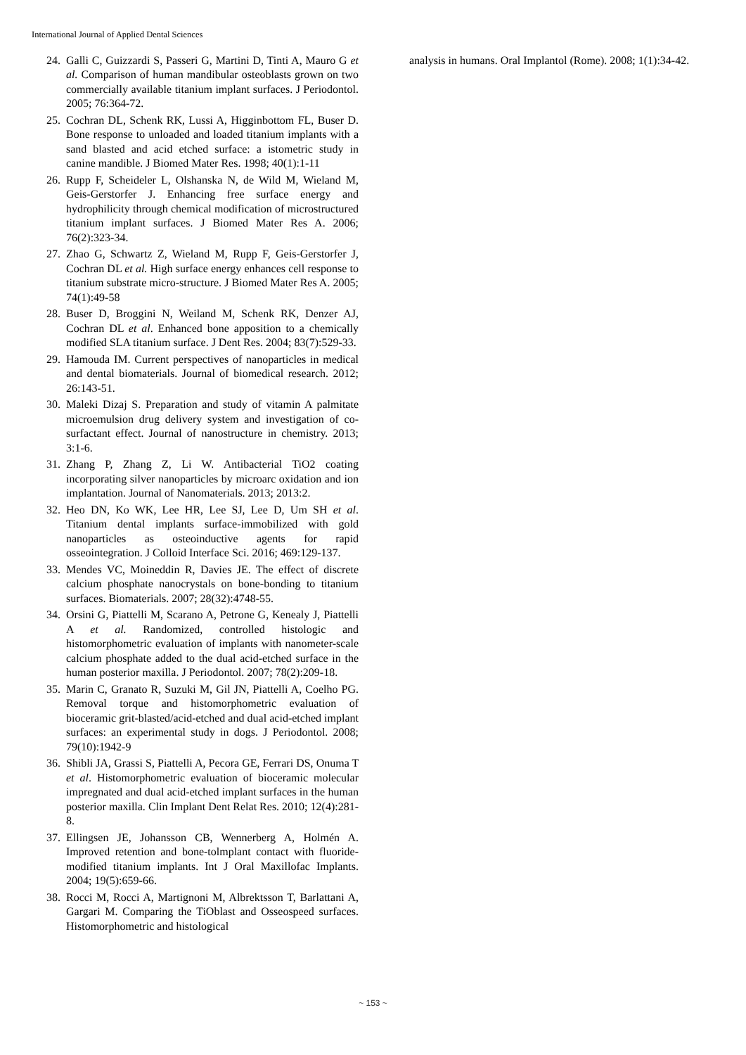International Journal of Applied Dental Sciences
24. Galli C, Guizzardi S, Passeri G, Martini D, Tinti A, Mauro G et al. Comparison of human mandibular osteoblasts grown on two commercially available titanium implant surfaces. J Periodontol. 2005; 76:364-72.
25. Cochran DL, Schenk RK, Lussi A, Higginbottom FL, Buser D. Bone response to unloaded and loaded titanium implants with a sand blasted and acid etched surface: a istometric study in canine mandible. J Biomed Mater Res. 1998; 40(1):1-11
26. Rupp F, Scheideler L, Olshanska N, de Wild M, Wieland M, Geis-Gerstorfer J. Enhancing free surface energy and hydrophilicity through chemical modification of microstructured titanium implant surfaces. J Biomed Mater Res A. 2006; 76(2):323-34.
27. Zhao G, Schwartz Z, Wieland M, Rupp F, Geis-Gerstorfer J, Cochran DL et al. High surface energy enhances cell response to titanium substrate micro-structure. J Biomed Mater Res A. 2005; 74(1):49-58
28. Buser D, Broggini N, Weiland M, Schenk RK, Denzer AJ, Cochran DL et al. Enhanced bone apposition to a chemically modified SLA titanium surface. J Dent Res. 2004; 83(7):529-33.
29. Hamouda IM. Current perspectives of nanoparticles in medical and dental biomaterials. Journal of biomedical research. 2012; 26:143-51.
30. Maleki Dizaj S. Preparation and study of vitamin A palmitate microemulsion drug delivery system and investigation of co-surfactant effect. Journal of nanostructure in chemistry. 2013; 3:1-6.
31. Zhang P, Zhang Z, Li W. Antibacterial TiO2 coating incorporating silver nanoparticles by microarc oxidation and ion implantation. Journal of Nanomaterials. 2013; 2013:2.
32. Heo DN, Ko WK, Lee HR, Lee SJ, Lee D, Um SH et al. Titanium dental implants surface-immobilized with gold nanoparticles as osteoinductive agents for rapid osseointegration. J Colloid Interface Sci. 2016; 469:129-137.
33. Mendes VC, Moineddin R, Davies JE. The effect of discrete calcium phosphate nanocrystals on bone-bonding to titanium surfaces. Biomaterials. 2007; 28(32):4748-55.
34. Orsini G, Piattelli M, Scarano A, Petrone G, Kenealy J, Piattelli A et al. Randomized, controlled histologic and histomorphometric evaluation of implants with nanometer-scale calcium phosphate added to the dual acid-etched surface in the human posterior maxilla. J Periodontol. 2007; 78(2):209-18.
35. Marin C, Granato R, Suzuki M, Gil JN, Piattelli A, Coelho PG. Removal torque and histomorphometric evaluation of bioceramic grit-blasted/acid-etched and dual acid-etched implant surfaces: an experimental study in dogs. J Periodontol. 2008; 79(10):1942-9
36. Shibli JA, Grassi S, Piattelli A, Pecora GE, Ferrari DS, Onuma T et al. Histomorphometric evaluation of bioceramic molecular impregnated and dual acid-etched implant surfaces in the human posterior maxilla. Clin Implant Dent Relat Res. 2010; 12(4):281-8.
37. Ellingsen JE, Johansson CB, Wennerberg A, Holmén A. Improved retention and bone-tolmplant contact with fluoride-modified titanium implants. Int J Oral Maxillofac Implants. 2004; 19(5):659-66.
38. Rocci M, Rocci A, Martignoni M, Albrektsson T, Barlattani A, Gargari M. Comparing the TiOblast and Osseospeed surfaces. Histomorphometric and histological
analysis in humans. Oral Implantol (Rome). 2008; 1(1):34-42.
~ 153 ~